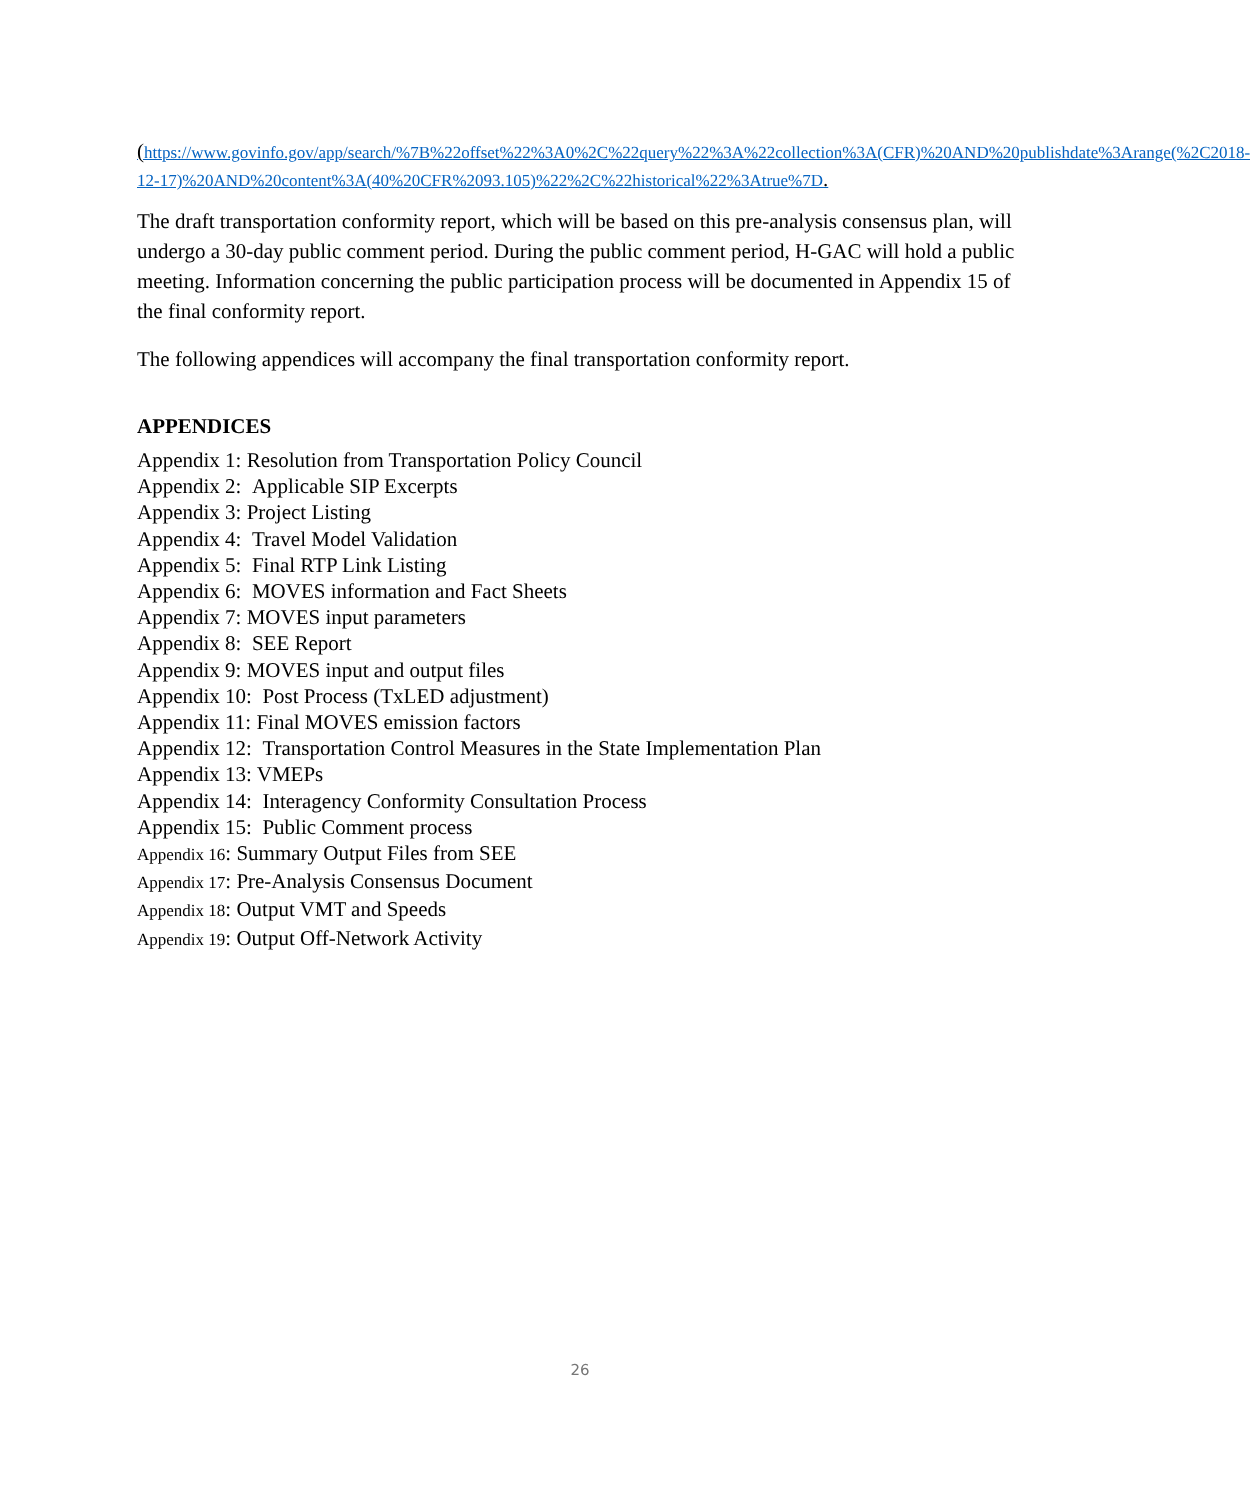(https://www.govinfo.gov/app/search/%7B%22offset%22%3A0%2C%22query%22%3A%22collection%3A(CFR)%20AND%20publishdate%3Arange(%2C2018-12-17)%20AND%20content%3A(40%20CFR%2093.105)%22%2C%22historical%22%3Atrue%7D.
The draft transportation conformity report, which will be based on this pre-analysis consensus plan, will undergo a 30-day public comment period. During the public comment period, H-GAC will hold a public meeting. Information concerning the public participation process will be documented in Appendix 15 of the final conformity report.
The following appendices will accompany the final transportation conformity report.
APPENDICES
Appendix 1: Resolution from Transportation Policy Council
Appendix 2: Applicable SIP Excerpts
Appendix 3: Project Listing
Appendix 4: Travel Model Validation
Appendix 5: Final RTP Link Listing
Appendix 6: MOVES information and Fact Sheets
Appendix 7: MOVES input parameters
Appendix 8: SEE Report
Appendix 9: MOVES input and output files
Appendix 10: Post Process (TxLED adjustment)
Appendix 11: Final MOVES emission factors
Appendix 12: Transportation Control Measures in the State Implementation Plan
Appendix 13: VMEPs
Appendix 14: Interagency Conformity Consultation Process
Appendix 15: Public Comment process
Appendix 16: Summary Output Files from SEE
Appendix 17: Pre-Analysis Consensus Document
Appendix 18: Output VMT and Speeds
Appendix 19: Output Off-Network Activity
26